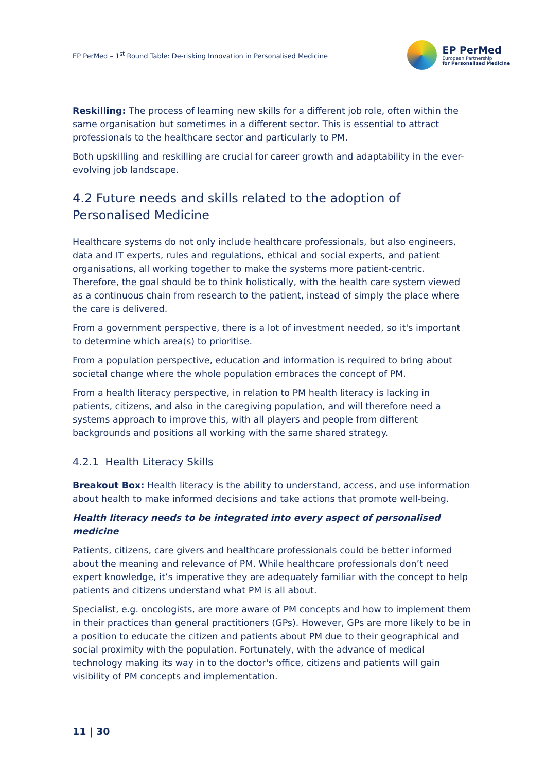EP PerMed – 1<sup>st</sup> Round Table: De-risking Innovation in Personalised Medicine
EP PerMed
European Partnership
for Personalised Medicine
Reskilling: The process of learning new skills for a different job role, often within the same organisation but sometimes in a different sector. This is essential to attract professionals to the healthcare sector and particularly to PM.
Both upskilling and reskilling are crucial for career growth and adaptability in the ever-evolving job landscape.
4.2 Future needs and skills related to the adoption of Personalised Medicine
Healthcare systems do not only include healthcare professionals, but also engineers, data and IT experts, rules and regulations, ethical and social experts, and patient organisations, all working together to make the systems more patient-centric. Therefore, the goal should be to think holistically, with the health care system viewed as a continuous chain from research to the patient, instead of simply the place where the care is delivered.
From a government perspective, there is a lot of investment needed, so it's important to determine which area(s) to prioritise.
From a population perspective, education and information is required to bring about societal change where the whole population embraces the concept of PM.
From a health literacy perspective, in relation to PM health literacy is lacking in patients, citizens, and also in the caregiving population, and will therefore need a systems approach to improve this, with all players and people from different backgrounds and positions all working with the same shared strategy.
4.2.1 Health Literacy Skills
Breakout Box: Health literacy is the ability to understand, access, and use information about health to make informed decisions and take actions that promote well-being.
Health literacy needs to be integrated into every aspect of personalised medicine
Patients, citizens, care givers and healthcare professionals could be better informed about the meaning and relevance of PM. While healthcare professionals don’t need expert knowledge, it’s imperative they are adequately familiar with the concept to help patients and citizens understand what PM is all about.
Specialist, e.g. oncologists, are more aware of PM concepts and how to implement them in their practices than general practitioners (GPs). However, GPs are more likely to be in a position to educate the citizen and patients about PM due to their geographical and social proximity with the population. Fortunately, with the advance of medical technology making its way in to the doctor's office, citizens and patients will gain visibility of PM concepts and implementation.
11 | 30